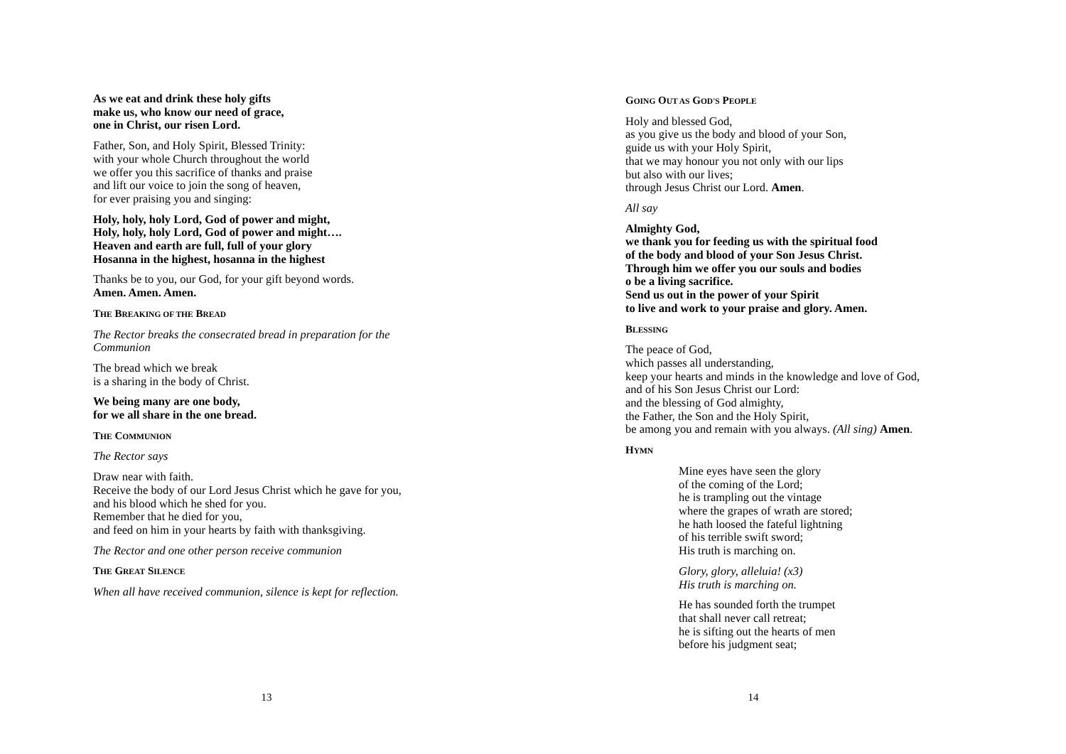As we eat and drink these holy gifts
make us, who know our need of grace,
one in Christ, our risen Lord.
Father, Son, and Holy Spirit, Blessed Trinity:
with your whole Church throughout the world
we offer you this sacrifice of thanks and praise
and lift our voice to join the song of heaven,
for ever praising you and singing:
Holy, holy, holy Lord, God of power and might,
Holy, holy, holy Lord, God of power and might….
Heaven and earth are full, full of your glory
Hosanna in the highest, hosanna in the highest
Thanks be to you, our God, for your gift beyond words.
Amen. Amen. Amen.
THE BREAKING OF THE BREAD
The Rector breaks the consecrated bread in preparation for the
Communion
The bread which we break
is a sharing in the body of Christ.
We being many are one body,
for we all share in the one bread.
THE COMMUNION
The Rector says
Draw near with faith.
Receive the body of our Lord Jesus Christ which he gave for you,
and his blood which he shed for you.
Remember that he died for you,
and feed on him in your hearts by faith with thanksgiving.
The Rector and one other person receive communion
THE GREAT SILENCE
When all have received communion, silence is kept for reflection.
13
GOING OUT AS GOD'S PEOPLE
Holy and blessed God,
as you give us the body and blood of your Son,
guide us with your Holy Spirit,
that we may honour you not only with our lips
but also with our lives;
through Jesus Christ our Lord. Amen.
All say
Almighty God,
we thank you for feeding us with the spiritual food
of the body and blood of your Son Jesus Christ.
Through him we offer you our souls and bodies
o be a living sacrifice.
Send us out in the power of your Spirit
to live and work to your praise and glory. Amen.
BLESSING
The peace of God,
which passes all understanding,
keep your hearts and minds in the knowledge and love of God,
and of his Son Jesus Christ our Lord:
and the blessing of God almighty,
the Father, the Son and the Holy Spirit,
be among you and remain with you always. (All sing) Amen.
HYMN
Mine eyes have seen the glory
of the coming of the Lord;
he is trampling out the vintage
where the grapes of wrath are stored;
he hath loosed the fateful lightning
of his terrible swift sword;
His truth is marching on.
Glory, glory, alleluia! (x3)
His truth is marching on.
He has sounded forth the trumpet
that shall never call retreat;
he is sifting out the hearts of men
before his judgment seat;
14